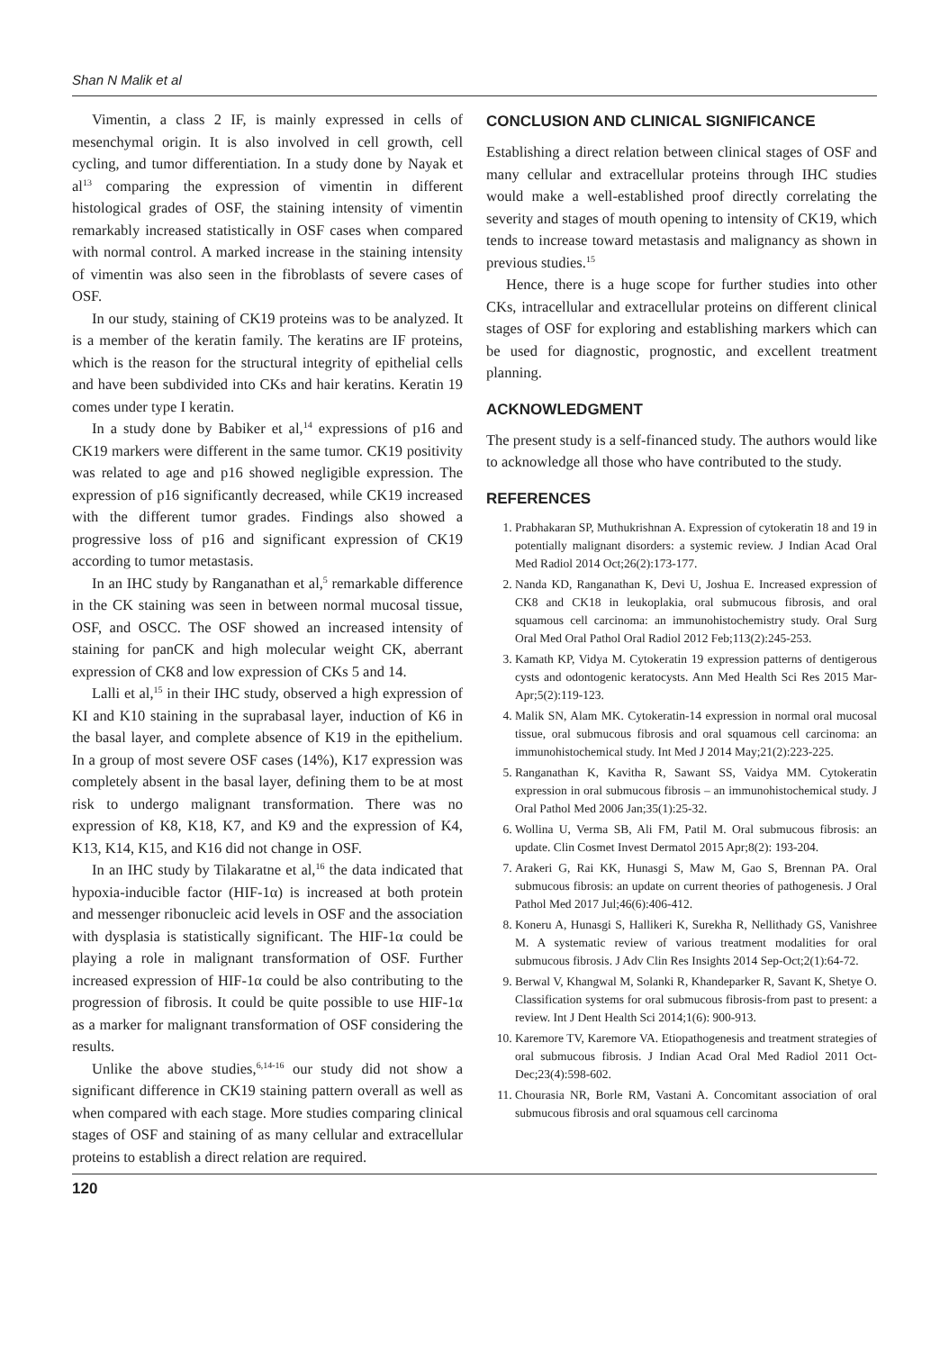Shan N Malik et al
Vimentin, a class 2 IF, is mainly expressed in cells of mesenchymal origin. It is also involved in cell growth, cell cycling, and tumor differentiation. In a study done by Nayak et al<sup>13</sup> comparing the expression of vimentin in different histological grades of OSF, the staining intensity of vimentin remarkably increased statistically in OSF cases when compared with normal control. A marked increase in the staining intensity of vimentin was also seen in the fibroblasts of severe cases of OSF.
In our study, staining of CK19 proteins was to be analyzed. It is a member of the keratin family. The keratins are IF proteins, which is the reason for the structural integrity of epithelial cells and have been subdivided into CKs and hair keratins. Keratin 19 comes under type I keratin.
In a study done by Babiker et al,<sup>14</sup> expressions of p16 and CK19 markers were different in the same tumor. CK19 positivity was related to age and p16 showed negligible expression. The expression of p16 significantly decreased, while CK19 increased with the different tumor grades. Findings also showed a progressive loss of p16 and significant expression of CK19 according to tumor metastasis.
In an IHC study by Ranganathan et al,<sup>5</sup> remarkable difference in the CK staining was seen in between normal mucosal tissue, OSF, and OSCC. The OSF showed an increased intensity of staining for panCK and high molecular weight CK, aberrant expression of CK8 and low expression of CKs 5 and 14.
Lalli et al,<sup>15</sup> in their IHC study, observed a high expression of KI and K10 staining in the suprabasal layer, induction of K6 in the basal layer, and complete absence of K19 in the epithelium. In a group of most severe OSF cases (14%), K17 expression was completely absent in the basal layer, defining them to be at most risk to undergo malignant transformation. There was no expression of K8, K18, K7, and K9 and the expression of K4, K13, K14, K15, and K16 did not change in OSF.
In an IHC study by Tilakaratne et al,<sup>16</sup> the data indicated that hypoxia-inducible factor (HIF-1α) is increased at both protein and messenger ribonucleic acid levels in OSF and the association with dysplasia is statistically significant. The HIF-1α could be playing a role in malignant transformation of OSF. Further increased expression of HIF-1α could be also contributing to the progression of fibrosis. It could be quite possible to use HIF-1α as a marker for malignant transformation of OSF considering the results.
Unlike the above studies,<sup>6,14-16</sup> our study did not show a significant difference in CK19 staining pattern overall as well as when compared with each stage. More studies comparing clinical stages of OSF and staining of as many cellular and extracellular proteins to establish a direct relation are required.
CONCLUSION AND CLINICAL SIGNIFICANCE
Establishing a direct relation between clinical stages of OSF and many cellular and extracellular proteins through IHC studies would make a well-established proof directly correlating the severity and stages of mouth opening to intensity of CK19, which tends to increase toward metastasis and malignancy as shown in previous studies.<sup>15</sup>
Hence, there is a huge scope for further studies into other CKs, intracellular and extracellular proteins on different clinical stages of OSF for exploring and establishing markers which can be used for diagnostic, prognostic, and excellent treatment planning.
ACKNOWLEDGMENT
The present study is a self-financed study. The authors would like to acknowledge all those who have contributed to the study.
REFERENCES
1. Prabhakaran SP, Muthukrishnan A. Expression of cytokeratin 18 and 19 in potentially malignant disorders: a systemic review. J Indian Acad Oral Med Radiol 2014 Oct;26(2):173-177.
2. Nanda KD, Ranganathan K, Devi U, Joshua E. Increased expression of CK8 and CK18 in leukoplakia, oral submucous fibrosis, and oral squamous cell carcinoma: an immunohistochemistry study. Oral Surg Oral Med Oral Pathol Oral Radiol 2012 Feb;113(2):245-253.
3. Kamath KP, Vidya M. Cytokeratin 19 expression patterns of dentigerous cysts and odontogenic keratocysts. Ann Med Health Sci Res 2015 Mar-Apr;5(2):119-123.
4. Malik SN, Alam MK. Cytokeratin-14 expression in normal oral mucosal tissue, oral submucous fibrosis and oral squamous cell carcinoma: an immunohistochemical study. Int Med J 2014 May;21(2):223-225.
5. Ranganathan K, Kavitha R, Sawant SS, Vaidya MM. Cytokeratin expression in oral submucous fibrosis – an immunohistochemical study. J Oral Pathol Med 2006 Jan;35(1):25-32.
6. Wollina U, Verma SB, Ali FM, Patil M. Oral submucous fibrosis: an update. Clin Cosmet Invest Dermatol 2015 Apr;8(2): 193-204.
7. Arakeri G, Rai KK, Hunasgi S, Maw M, Gao S, Brennan PA. Oral submucous fibrosis: an update on current theories of pathogenesis. J Oral Pathol Med 2017 Jul;46(6):406-412.
8. Koneru A, Hunasgi S, Hallikeri K, Surekha R, Nellithady GS, Vanishree M. A systematic review of various treatment modalities for oral submucous fibrosis. J Adv Clin Res Insights 2014 Sep-Oct;2(1):64-72.
9. Berwal V, Khangwal M, Solanki R, Khandeparker R, Savant K, Shetye O. Classification systems for oral submucous fibrosis-from past to present: a review. Int J Dent Health Sci 2014;1(6): 900-913.
10. Karemore TV, Karemore VA. Etiopathogenesis and treatment strategies of oral submucous fibrosis. J Indian Acad Oral Med Radiol 2011 Oct-Dec;23(4):598-602.
11. Chourasia NR, Borle RM, Vastani A. Concomitant association of oral submucous fibrosis and oral squamous cell carcinoma
120